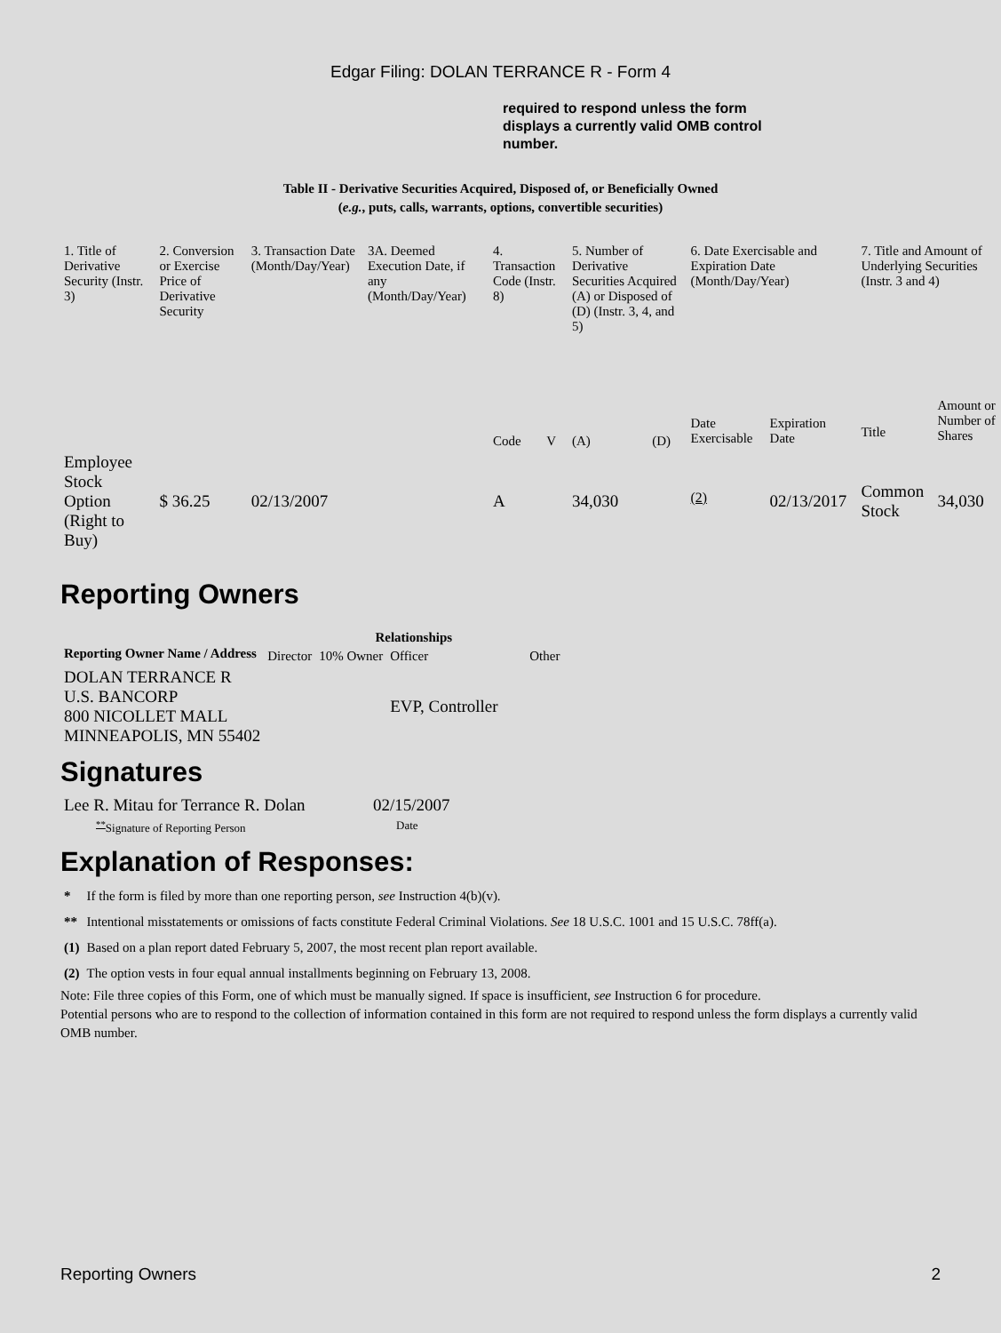Edgar Filing: DOLAN TERRANCE R - Form 4
required to respond unless the form displays a currently valid OMB control number.
Table II - Derivative Securities Acquired, Disposed of, or Beneficially Owned
(e.g., puts, calls, warrants, options, convertible securities)
| 1. Title of Derivative Security (Instr. 3) | 2. Conversion or Exercise Price of Derivative Security | 3. Transaction Date (Month/Day/Year) | 3A. Deemed Execution Date, if any (Month/Day/Year) | 4. Transaction Code (Instr. 8) | | 5. Number of Derivative Securities Acquired (A) or Disposed of (D) (Instr. 3, 4, and 5) | | 6. Date Exercisable and Expiration Date (Month/Day/Year) | | 7. Title and Amount of Underlying Securities (Instr. 3 and 4) | |
| | | | | Code | V | (A) | (D) | Date Exercisable | Expiration Date | Title | Amount or Number of Shares |
| Employee Stock Option (Right to Buy) | $ 36.25 | 02/13/2007 | | A | | 34,030 | | <sup>(2)</sup> | 02/13/2017 | Common Stock | 34,030 |
Reporting Owners
| Reporting Owner Name / Address | Relationships | | | |
| --- | --- | --- | --- | --- |
| | Director | 10% Owner | Officer | Other |
| DOLAN TERRANCE R U.S. BANCORP 800 NICOLLET MALL MINNEAPOLIS, MN 55402 | | | EVP, Controller | |
Signatures
| Lee R. Mitau for Terrance R. Dolan | 02/15/2007 |
| <sup>**</sup> Signature of Reporting Person | Date |
Explanation of Responses:
| * | If the form is filed by more than one reporting person, see Instruction 4(b)(v). |
| ** | Intentional misstatements or omissions of facts constitute Federal Criminal Violations. See 18 U.S.C. 1001 and 15 U.S.C. 78ff(a). |
| (1) | Based on a plan report dated February 5, 2007, the most recent plan report available. |
| (2) | The option vests in four equal annual installments beginning on February 13, 2008. |
Note: File three copies of this Form, one of which must be manually signed. If space is insufficient, see Instruction 6 for procedure.
Potential persons who are to respond to the collection of information contained in this form are not required to respond unless the form displays a currently valid OMB number.
Reporting Owners 2